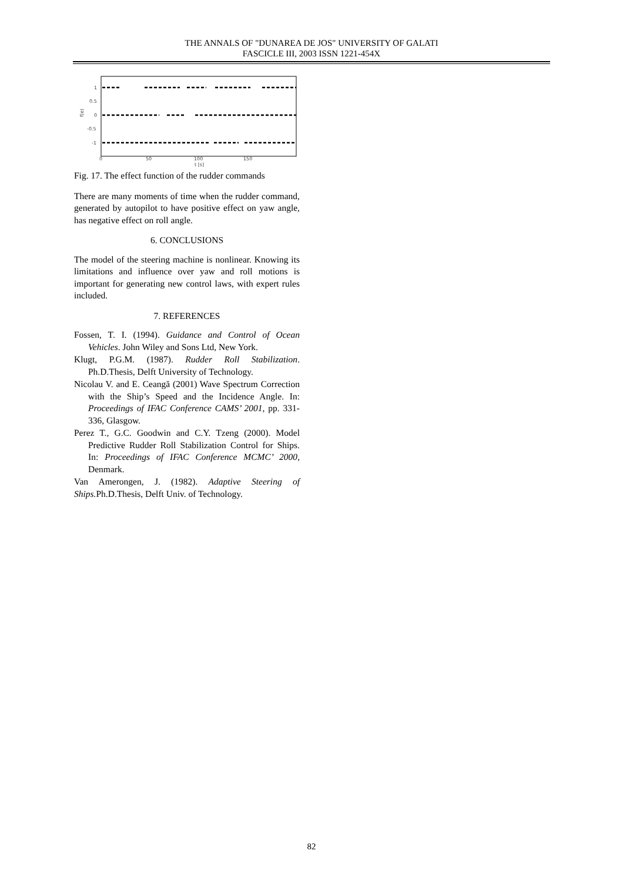THE ANNALS OF "DUNAREA DE JOS" UNIVERSITY OF GALATI
FASCICLE III, 2003 ISSN 1221-454X
1
0.5
0
-0.5
-1
0
50
100
150
t [s]
f(e)
Fig. 17. The effect function of the rudder commands
There are many moments of time when the rudder command, generated by autopilot to have positive effect on yaw angle, has negative effect on roll angle.
6. CONCLUSIONS
The model of the steering machine is nonlinear. Knowing its limitations and influence over yaw and roll motions is important for generating new control laws, with expert rules included.
7. REFERENCES
Fossen, T. I. (1994). Guidance and Control of Ocean Vehicles. John Wiley and Sons Ltd, New York.
Klugt, P.G.M. (1987). Rudder Roll Stabilization. Ph.D.Thesis, Delft University of Technology.
Nicolau V. and E. Ceangă (2001) Wave Spectrum Correction with the Ship’s Speed and the Incidence Angle. In: Proceedings of IFAC Conference CAMS’ 2001, pp. 331-336, Glasgow.
Perez T., G.C. Goodwin and C.Y. Tzeng (2000). Model Predictive Rudder Roll Stabilization Control for Ships. In: Proceedings of IFAC Conference MCMC’ 2000, Denmark.
Van Amerongen, J. (1982). Adaptive Steering of Ships. Ph.D.Thesis, Delft Univ. of Technology.
82